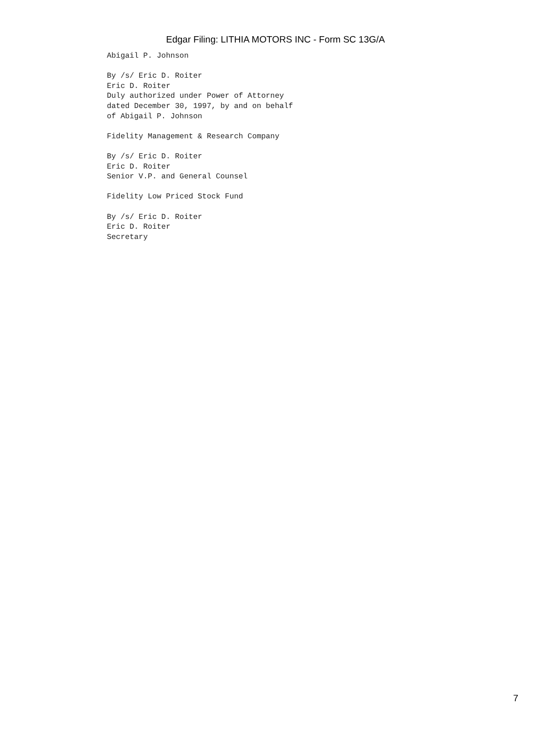Edgar Filing: LITHIA MOTORS INC - Form SC 13G/A
Abigail P. Johnson

By /s/ Eric D. Roiter
Eric D. Roiter
Duly authorized under Power of Attorney
dated December 30, 1997, by and on behalf
of Abigail P. Johnson

Fidelity Management & Research Company

By /s/ Eric D. Roiter
Eric D. Roiter
Senior V.P. and General Counsel

Fidelity Low Priced Stock Fund

By /s/ Eric D. Roiter
Eric D. Roiter
Secretary
7